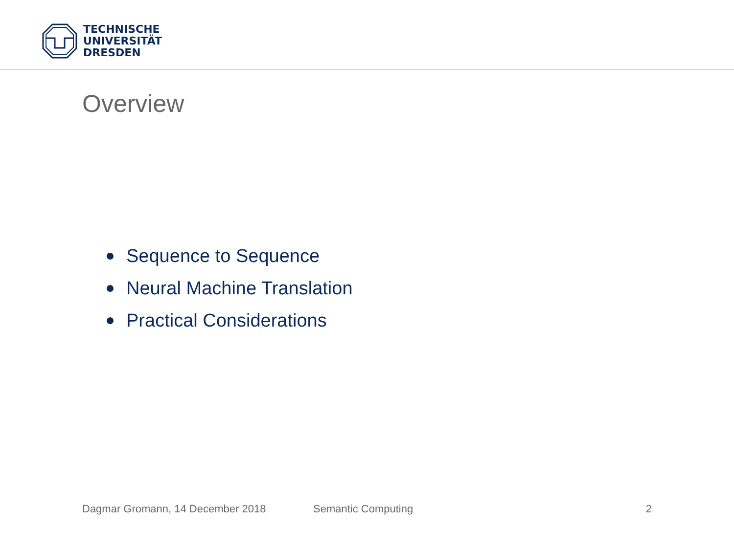TECHNISCHE
UNIVERSITÄT
DRESDEN
Overview
Sequence to Sequence
Neural Machine Translation
Practical Considerations
Dagmar Gromann, 14 December 2018 Semantic Computing 2